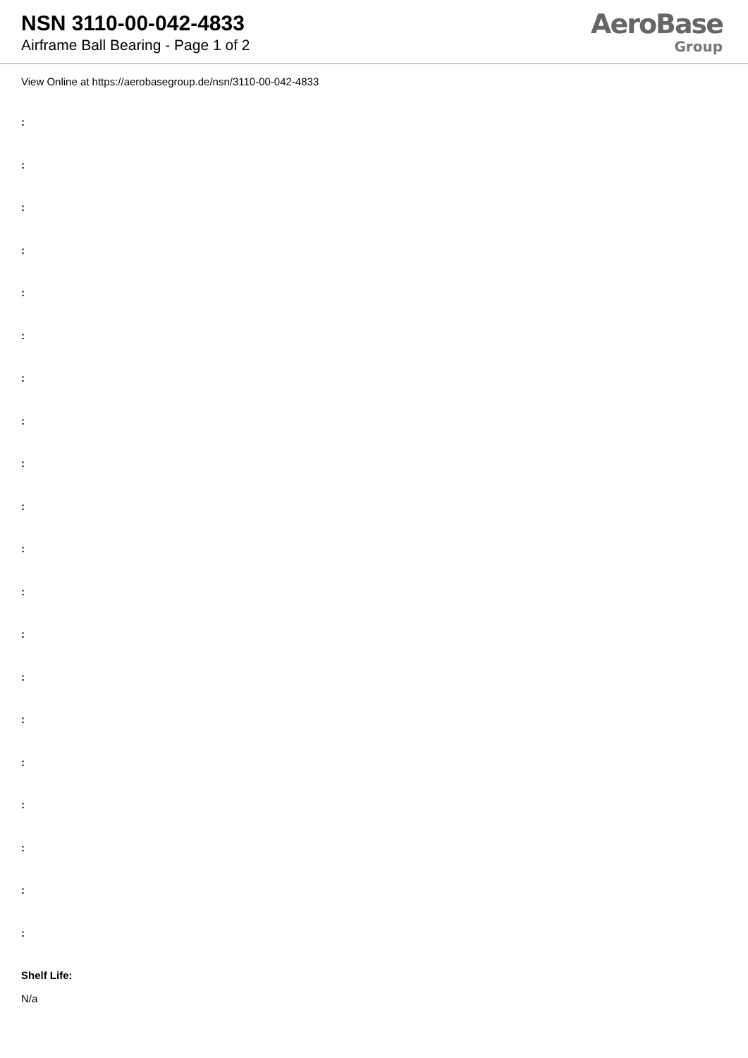NSN 3110-00-042-4833
Airframe Ball Bearing - Page 1 of 2
AeroBase
Group
View Online at https://aerobasegroup.de/nsn/3110-00-042-4833
:
:
:
:
:
:
:
:
:
:
:
:
:
:
:
:
:
:
:
:
Shelf Life:
N/a